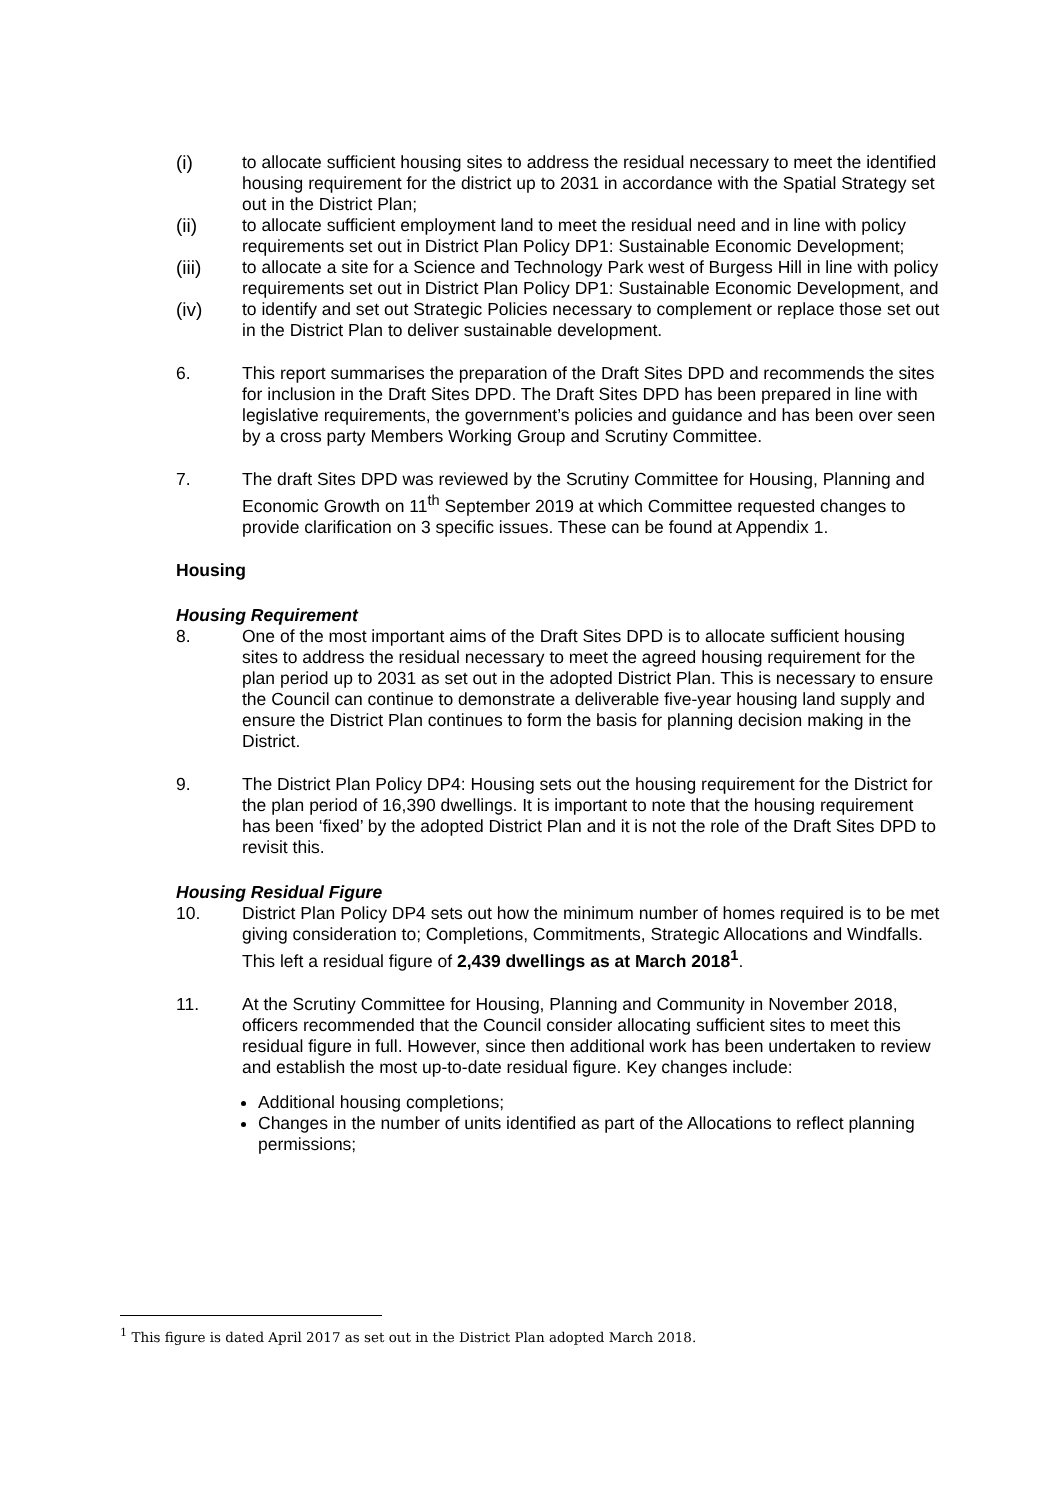(i) to allocate sufficient housing sites to address the residual necessary to meet the identified housing requirement for the district up to 2031 in accordance with the Spatial Strategy set out in the District Plan;
(ii) to allocate sufficient employment land to meet the residual need and in line with policy requirements set out in District Plan Policy DP1: Sustainable Economic Development;
(iii) to allocate a site for a Science and Technology Park west of Burgess Hill in line with policy requirements set out in District Plan Policy DP1: Sustainable Economic Development, and
(iv) to identify and set out Strategic Policies necessary to complement or replace those set out in the District Plan to deliver sustainable development.
6. This report summarises the preparation of the Draft Sites DPD and recommends the sites for inclusion in the Draft Sites DPD. The Draft Sites DPD has been prepared in line with legislative requirements, the government’s policies and guidance and has been over seen by a cross party Members Working Group and Scrutiny Committee.
7. The draft Sites DPD was reviewed by the Scrutiny Committee for Housing, Planning and Economic Growth on 11<sup>th</sup> September 2019 at which Committee requested changes to provide clarification on 3 specific issues. These can be found at Appendix 1.
Housing
Housing Requirement
8. One of the most important aims of the Draft Sites DPD is to allocate sufficient housing sites to address the residual necessary to meet the agreed housing requirement for the plan period up to 2031 as set out in the adopted District Plan. This is necessary to ensure the Council can continue to demonstrate a deliverable five-year housing land supply and ensure the District Plan continues to form the basis for planning decision making in the District.
9. The District Plan Policy DP4: Housing sets out the housing requirement for the District for the plan period of 16,390 dwellings. It is important to note that the housing requirement has been ‘fixed’ by the adopted District Plan and it is not the role of the Draft Sites DPD to revisit this.
Housing Residual Figure
10. District Plan Policy DP4 sets out how the minimum number of homes required is to be met giving consideration to; Completions, Commitments, Strategic Allocations and Windfalls. This left a residual figure of 2,439 dwellings as at March 2018<sup>1</sup>.
11. At the Scrutiny Committee for Housing, Planning and Community in November 2018, officers recommended that the Council consider allocating sufficient sites to meet this residual figure in full. However, since then additional work has been undertaken to review and establish the most up-to-date residual figure. Key changes include:
Additional housing completions;
Changes in the number of units identified as part of the Allocations to reflect planning permissions;
<sup>1</sup> This figure is dated April 2017 as set out in the District Plan adopted March 2018.